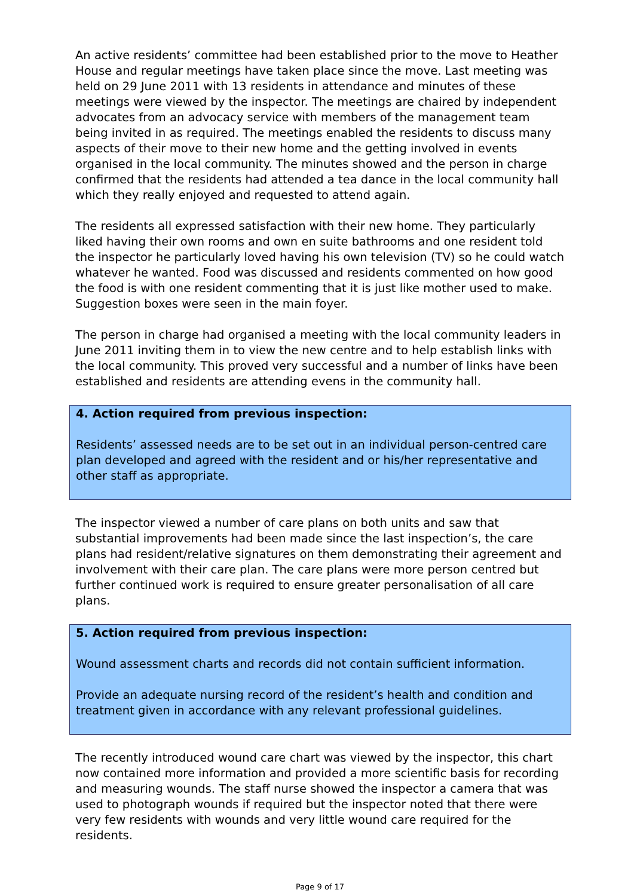An active residents’ committee had been established prior to the move to Heather House and regular meetings have taken place since the move. Last meeting was held on 29 June 2011 with 13 residents in attendance and minutes of these meetings were viewed by the inspector. The meetings are chaired by independent advocates from an advocacy service with members of the management team being invited in as required. The meetings enabled the residents to discuss many aspects of their move to their new home and the getting involved in events organised in the local community. The minutes showed and the person in charge confirmed that the residents had attended a tea dance in the local community hall which they really enjoyed and requested to attend again.
The residents all expressed satisfaction with their new home. They particularly liked having their own rooms and own en suite bathrooms and one resident told the inspector he particularly loved having his own television (TV) so he could watch whatever he wanted. Food was discussed and residents commented on how good the food is with one resident commenting that it is just like mother used to make. Suggestion boxes were seen in the main foyer.
The person in charge had organised a meeting with the local community leaders in June 2011 inviting them in to view the new centre and to help establish links with the local community. This proved very successful and a number of links have been established and residents are attending evens in the community hall.
4. Action required from previous inspection:
Residents’ assessed needs are to be set out in an individual person-centred care plan developed and agreed with the resident and or his/her representative and other staff as appropriate.
The inspector viewed a number of care plans on both units and saw that substantial improvements had been made since the last inspection’s, the care plans had resident/relative signatures on them demonstrating their agreement and involvement with their care plan. The care plans were more person centred but further continued work is required to ensure greater personalisation of all care plans.
5. Action required from previous inspection:
Wound assessment charts and records did not contain sufficient information.
Provide an adequate nursing record of the resident’s health and condition and treatment given in accordance with any relevant professional guidelines.
The recently introduced wound care chart was viewed by the inspector, this chart now contained more information and provided a more scientific basis for recording and measuring wounds. The staff nurse showed the inspector a camera that was used to photograph wounds if required but the inspector noted that there were very few residents with wounds and very little wound care required for the residents.
Page 9 of 17